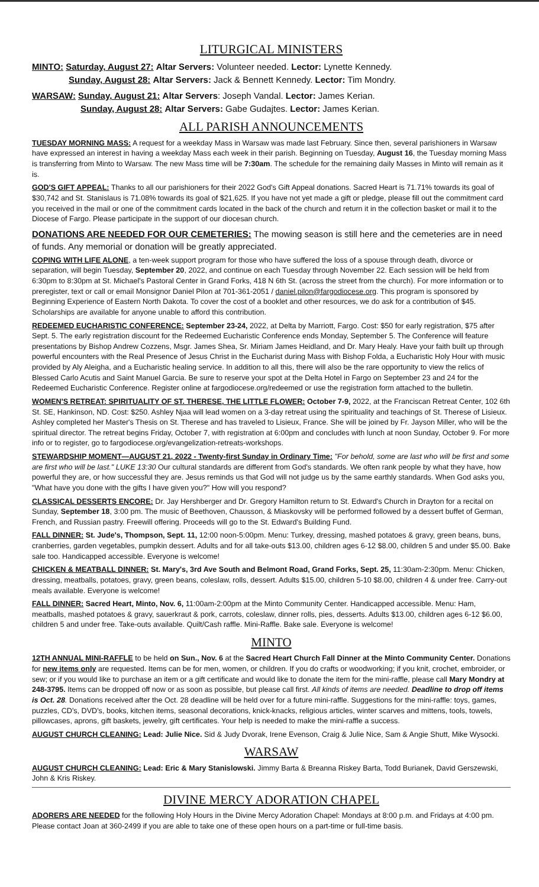LITURGICAL MINISTERS
MINTO: Saturday, August 27: Altar Servers: Volunteer needed. Lector: Lynette Kennedy.
Sunday, August 28: Altar Servers: Jack & Bennett Kennedy. Lector: Tim Mondry.
WARSAW: Sunday, August 21: Altar Servers: Joseph Vandal. Lector: James Kerian.
Sunday, August 28: Altar Servers: Gabe Gudajtes. Lector: James Kerian.
ALL PARISH ANNOUNCEMENTS
TUESDAY MORNING MASS: A request for a weekday Mass in Warsaw was made last February. Since then, several parishioners in Warsaw have expressed an interest in having a weekday Mass each week in their parish. Beginning on Tuesday, August 16, the Tuesday morning Mass is transferring from Minto to Warsaw. The new Mass time will be 7:30am. The schedule for the remaining daily Masses in Minto will remain as it is.
GOD'S GIFT APPEAL: Thanks to all our parishioners for their 2022 God's Gift Appeal donations. Sacred Heart is 71.71% towards its goal of $30,742 and St. Stanislaus is 71.08% towards its goal of $21,625. If you have not yet made a gift or pledge, please fill out the commitment card you received in the mail or one of the commitment cards located in the back of the church and return it in the collection basket or mail it to the Diocese of Fargo. Please participate in the support of our diocesan church.
DONATIONS ARE NEEDED FOR OUR CEMETERIES: The mowing season is still here and the cemeteries are in need of funds. Any memorial or donation will be greatly appreciated.
COPING WITH LIFE ALONE, a ten-week support program for those who have suffered the loss of a spouse through death, divorce or separation, will begin Tuesday, September 20, 2022, and continue on each Tuesday through November 22. Each session will be held from 6:30pm to 8:30pm at St. Michael's Pastoral Center in Grand Forks, 418 N 6th St. (across the street from the church). For more information or to preregister, text or call or email Monsignor Daniel Pilon at 701-361-2051 / daniel.pilon@fargodiocese.org. This program is sponsored by Beginning Experience of Eastern North Dakota. To cover the cost of a booklet and other resources, we do ask for a contribution of $45. Scholarships are available for anyone unable to afford this contribution.
REDEEMED EUCHARISTIC CONFERENCE: September 23-24, 2022, at Delta by Marriott, Fargo. Cost: $50 for early registration, $75 after Sept. 5. The early registration discount for the Redeemed Eucharistic Conference ends Monday, September 5. The Conference will feature presentations by Bishop Andrew Cozzens, Msgr. James Shea, Sr. Miriam James Heidland, and Dr. Mary Healy. Have your faith built up through powerful encounters with the Real Presence of Jesus Christ in the Eucharist during Mass with Bishop Folda, a Eucharistic Holy Hour with music provided by Aly Aleigha, and a Eucharistic healing service. In addition to all this, there will also be the rare opportunity to view the relics of Blessed Carlo Acutis and Saint Manuel Garcia. Be sure to reserve your spot at the Delta Hotel in Fargo on September 23 and 24 for the Redeemed Eucharistic Conference. Register online at fargodiocese.org/redeemed or use the registration form attached to the bulletin.
WOMEN'S RETREAT: SPIRITUALITY OF ST. THERESE, THE LITTLE FLOWER: October 7-9, 2022, at the Franciscan Retreat Center, 102 6th St. SE, Hankinson, ND. Cost: $250. Ashley Njaa will lead women on a 3-day retreat using the spirituality and teachings of St. Therese of Lisieux. Ashley completed her Master's Thesis on St. Therese and has traveled to Lisieux, France. She will be joined by Fr. Jayson Miller, who will be the spiritual director. The retreat begins Friday, October 7, with registration at 6:00pm and concludes with lunch at noon Sunday, October 9. For more info or to register, go to fargodiocese.org/evangelization-retreats-workshops.
STEWARDSHIP MOMENT—AUGUST 21, 2022 - Twenty-first Sunday in Ordinary Time: "For behold, some are last who will be first and some are first who will be last." LUKE 13:30 Our cultural standards are different from God's standards. We often rank people by what they have, how powerful they are, or how successful they are. Jesus reminds us that God will not judge us by the same earthly standards. When God asks you, "What have you done with the gifts I have given you?" How will you respond?
CLASSICAL DESSERTS ENCORE: Dr. Jay Hershberger and Dr. Gregory Hamilton return to St. Edward's Church in Drayton for a recital on Sunday, September 18, 3:00 pm. The music of Beethoven, Chausson, & Miaskovsky will be performed followed by a dessert buffet of German, French, and Russian pastry. Freewill offering. Proceeds will go to the St. Edward's Building Fund.
FALL DINNER: St. Jude's, Thompson, Sept. 11, 12:00 noon-5:00pm. Menu: Turkey, dressing, mashed potatoes & gravy, green beans, buns, cranberries, garden vegetables, pumpkin dessert. Adults and for all take-outs $13.00, children ages 6-12 $8.00, children 5 and under $5.00. Bake sale too. Handicapped accessible. Everyone is welcome!
CHICKEN & MEATBALL DINNER: St. Mary's, 3rd Ave South and Belmont Road, Grand Forks, Sept. 25, 11:30am-2:30pm. Menu: Chicken, dressing, meatballs, potatoes, gravy, green beans, coleslaw, rolls, dessert. Adults $15.00, children 5-10 $8.00, children 4 & under free. Carry-out meals available. Everyone is welcome!
FALL DINNER: Sacred Heart, Minto, Nov. 6, 11:00am-2:00pm at the Minto Community Center. Handicapped accessible. Menu: Ham, meatballs, mashed potatoes & gravy, sauerkraut & pork, carrots, coleslaw, dinner rolls, pies, desserts. Adults $13.00, children ages 6-12 $6.00, children 5 and under free. Take-outs available. Quilt/Cash raffle. Mini-Raffle. Bake sale. Everyone is welcome!
MINTO
12TH ANNUAL MINI-RAFFLE to be held on Sun., Nov. 6 at the Sacred Heart Church Fall Dinner at the Minto Community Center. Donations for new items only are requested. Items can be for men, women, or children. If you do crafts or woodworking; if you knit, crochet, embroider, or sew; or if you would like to purchase an item or a gift certificate and would like to donate the item for the mini-raffle, please call Mary Mondry at 248-3795. Items can be dropped off now or as soon as possible, but please call first. All kinds of items are needed. Deadline to drop off items is Oct. 28. Donations received after the Oct. 28 deadline will be held over for a future mini-raffle. Suggestions for the mini-raffle: toys, games, puzzles, CD's, DVD's, books, kitchen items, seasonal decorations, knick-knacks, religious articles, winter scarves and mittens, tools, towels, pillowcases, aprons, gift baskets, jewelry, gift certificates. Your help is needed to make the mini-raffle a success.
AUGUST CHURCH CLEANING: Lead: Julie Nice. Sid & Judy Dvorak, Irene Evenson, Craig & Julie Nice, Sam & Angie Shutt, Mike Wysocki.
WARSAW
AUGUST CHURCH CLEANING: Lead: Eric & Mary Stanislowski. Jimmy Barta & Breanna Riskey Barta, Todd Burianek, David Gerszewski, John & Kris Riskey.
DIVINE MERCY ADORATION CHAPEL
ADORERS ARE NEEDED for the following Holy Hours in the Divine Mercy Adoration Chapel: Mondays at 8:00 p.m. and Fridays at 4:00 pm. Please contact Joan at 360-2499 if you are able to take one of these open hours on a part-time or full-time basis.